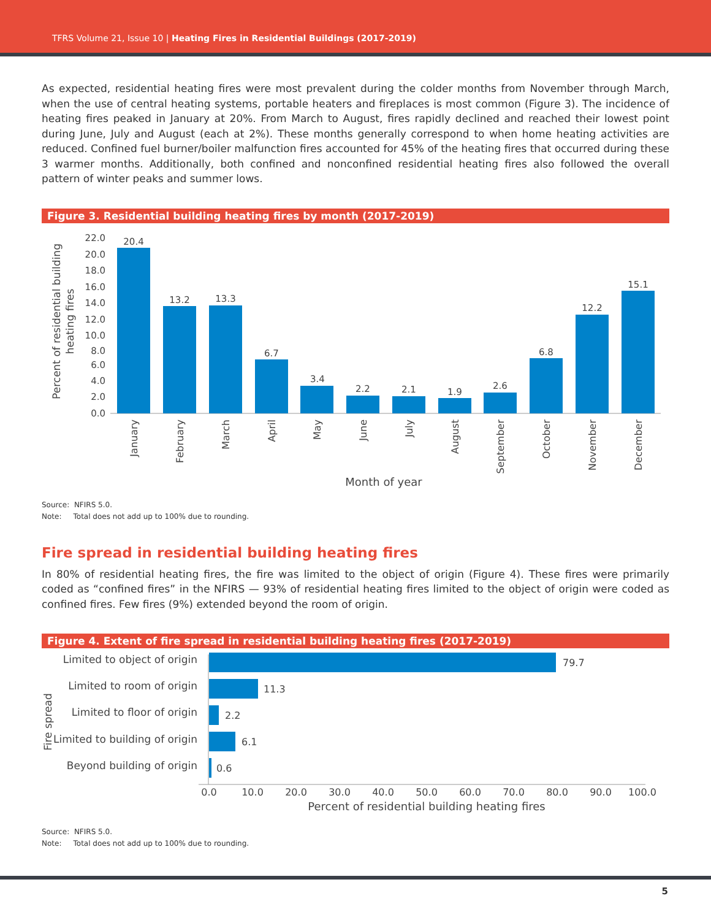TFRS Volume 21, Issue 10 | Heating Fires in Residential Buildings (2017-2019)
As expected, residential heating fires were most prevalent during the colder months from November through March, when the use of central heating systems, portable heaters and fireplaces is most common (Figure 3). The incidence of heating fires peaked in January at 20%. From March to August, fires rapidly declined and reached their lowest point during June, July and August (each at 2%). These months generally correspond to when home heating activities are reduced. Confined fuel burner/boiler malfunction fires accounted for 45% of the heating fires that occurred during these 3 warmer months. Additionally, both confined and nonconfined residential heating fires also followed the overall pattern of winter peaks and summer lows.
Figure 3. Residential building heating fires by month (2017-2019)
Percent of residential building
heating fires
22.0
20.0
18.0
16.0
14.0
12.0
10.0
8.0
6.0
4.0
2.0
0.0
20.4
13.2
13.3
6.7
3.4
2.2
2.1
1.9
2.6
6.8
12.2
15.1
January
February
March
April
May
June
July
August
September
October
November
December
Month of year
Source: NFIRS 5.0.
Note: Total does not add up to 100% due to rounding.
Fire spread in residential building heating fires
In 80% of residential heating fires, the fire was limited to the object of origin (Figure 4). These fires were primarily coded as “confined fires” in the NFIRS — 93% of residential heating fires limited to the object of origin were coded as confined fires. Few fires (9%) extended beyond the room of origin.
Figure 4. Extent of fire spread in residential building heating fires (2017-2019)
Fire spread
Limited to object of origin
Limited to room of origin
Limited to floor of origin
Limited to building of origin
Beyond building of origin
79.7
11.3
2.2
6.1
0.6
0.0
10.0
20.0
30.0
40.0
50.0
60.0
70.0
80.0
90.0
100.0
Percent of residential building heating fires
Source: NFIRS 5.0.
Note: Total does not add up to 100% due to rounding.
5